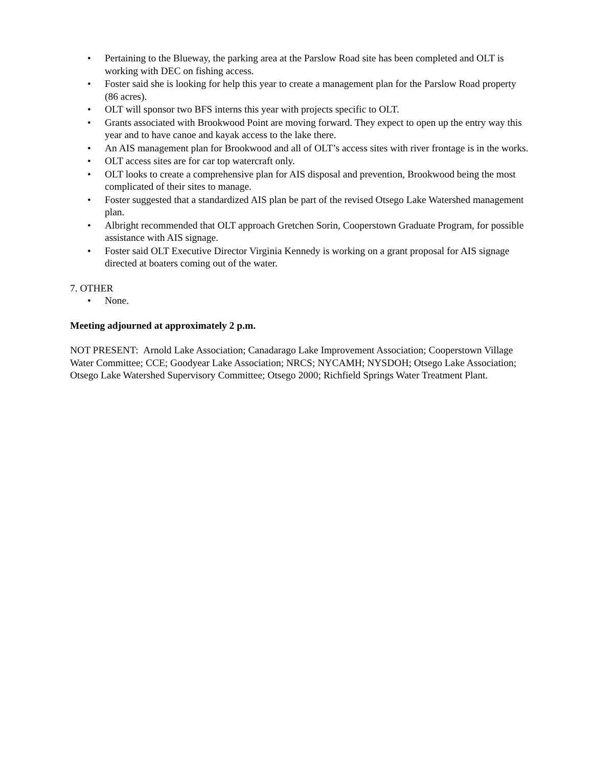• Pertaining to the Blueway, the parking area at the Parslow Road site has been completed and OLT is working with DEC on fishing access.
• Foster said she is looking for help this year to create a management plan for the Parslow Road property (86 acres).
• OLT will sponsor two BFS interns this year with projects specific to OLT.
• Grants associated with Brookwood Point are moving forward. They expect to open up the entry way this year and to have canoe and kayak access to the lake there.
• An AIS management plan for Brookwood and all of OLT’s access sites with river frontage is in the works.
• OLT access sites are for car top watercraft only.
• OLT looks to create a comprehensive plan for AIS disposal and prevention, Brookwood being the most complicated of their sites to manage.
• Foster suggested that a standardized AIS plan be part of the revised Otsego Lake Watershed management plan.
• Albright recommended that OLT approach Gretchen Sorin, Cooperstown Graduate Program, for possible assistance with AIS signage.
• Foster said OLT Executive Director Virginia Kennedy is working on a grant proposal for AIS signage directed at boaters coming out of the water.
7. OTHER
• None.
Meeting adjourned at approximately 2 p.m.
NOT PRESENT: Arnold Lake Association; Canadarago Lake Improvement Association; Cooperstown Village Water Committee; CCE; Goodyear Lake Association; NRCS; NYCAMH; NYSDOH; Otsego Lake Association; Otsego Lake Watershed Supervisory Committee; Otsego 2000; Richfield Springs Water Treatment Plant.